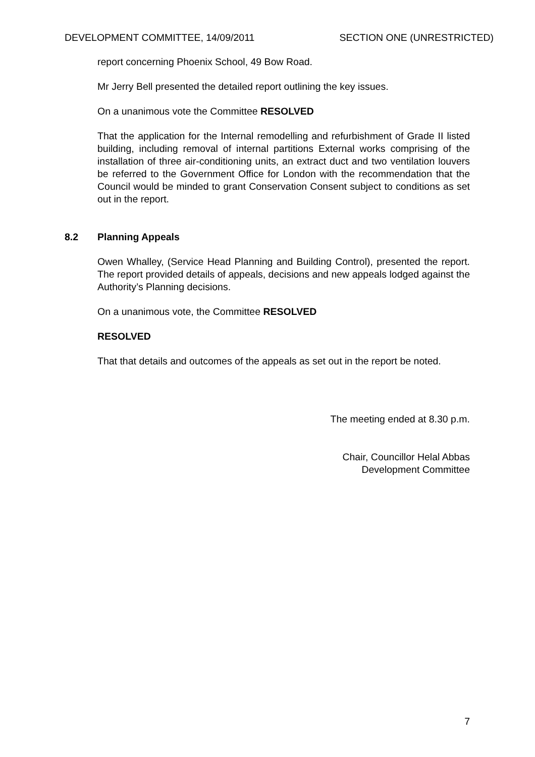DEVELOPMENT COMMITTEE, 14/09/2011 SECTION ONE (UNRESTRICTED)
report concerning Phoenix School, 49 Bow Road.
Mr Jerry Bell presented the detailed report outlining the key issues.
On a unanimous vote the Committee RESOLVED
That the application for the Internal remodelling and refurbishment of Grade II listed building, including removal of internal partitions External works comprising of the installation of three air-conditioning units, an extract duct and two ventilation louvers be referred to the Government Office for London with the recommendation that the Council would be minded to grant Conservation Consent subject to conditions as set out in the report.
8.2 Planning Appeals
Owen Whalley, (Service Head Planning and Building Control), presented the report. The report provided details of appeals, decisions and new appeals lodged against the Authority’s Planning decisions.
On a unanimous vote, the Committee RESOLVED
RESOLVED
That that details and outcomes of the appeals as set out in the report be noted.
The meeting ended at 8.30 p.m.
Chair, Councillor Helal Abbas
Development Committee
7